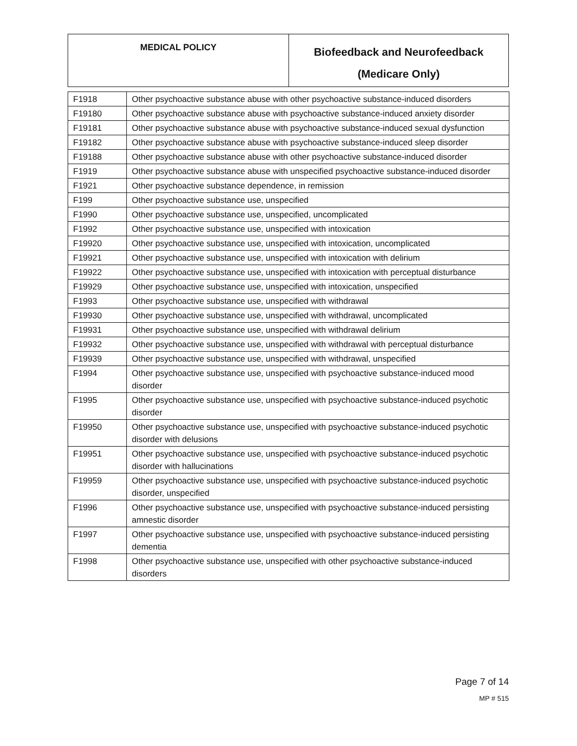| MEDICAL POLICY | Biofeedback and Neurofeedback (Medicare Only) |
| F1918 | Other psychoactive substance abuse with other psychoactive substance-induced disorders |
| F19180 | Other psychoactive substance abuse with psychoactive substance-induced anxiety disorder |
| F19181 | Other psychoactive substance abuse with psychoactive substance-induced sexual dysfunction |
| F19182 | Other psychoactive substance abuse with psychoactive substance-induced sleep disorder |
| F19188 | Other psychoactive substance abuse with other psychoactive substance-induced disorder |
| F1919 | Other psychoactive substance abuse with unspecified psychoactive substance-induced disorder |
| F1921 | Other psychoactive substance dependence, in remission |
| F199 | Other psychoactive substance use, unspecified |
| F1990 | Other psychoactive substance use, unspecified, uncomplicated |
| F1992 | Other psychoactive substance use, unspecified with intoxication |
| F19920 | Other psychoactive substance use, unspecified with intoxication, uncomplicated |
| F19921 | Other psychoactive substance use, unspecified with intoxication with delirium |
| F19922 | Other psychoactive substance use, unspecified with intoxication with perceptual disturbance |
| F19929 | Other psychoactive substance use, unspecified with intoxication, unspecified |
| F1993 | Other psychoactive substance use, unspecified with withdrawal |
| F19930 | Other psychoactive substance use, unspecified with withdrawal, uncomplicated |
| F19931 | Other psychoactive substance use, unspecified with withdrawal delirium |
| F19932 | Other psychoactive substance use, unspecified with withdrawal with perceptual disturbance |
| F19939 | Other psychoactive substance use, unspecified with withdrawal, unspecified |
| F1994 | Other psychoactive substance use, unspecified with psychoactive substance-induced mood disorder |
| F1995 | Other psychoactive substance use, unspecified with psychoactive substance-induced psychotic disorder |
| F19950 | Other psychoactive substance use, unspecified with psychoactive substance-induced psychotic disorder with delusions |
| F19951 | Other psychoactive substance use, unspecified with psychoactive substance-induced psychotic disorder with hallucinations |
| F19959 | Other psychoactive substance use, unspecified with psychoactive substance-induced psychotic disorder, unspecified |
| F1996 | Other psychoactive substance use, unspecified with psychoactive substance-induced persisting amnestic disorder |
| F1997 | Other psychoactive substance use, unspecified with psychoactive substance-induced persisting dementia |
| F1998 | Other psychoactive substance use, unspecified with other psychoactive substance-induced disorders |
Page 7 of 14
MP # 515